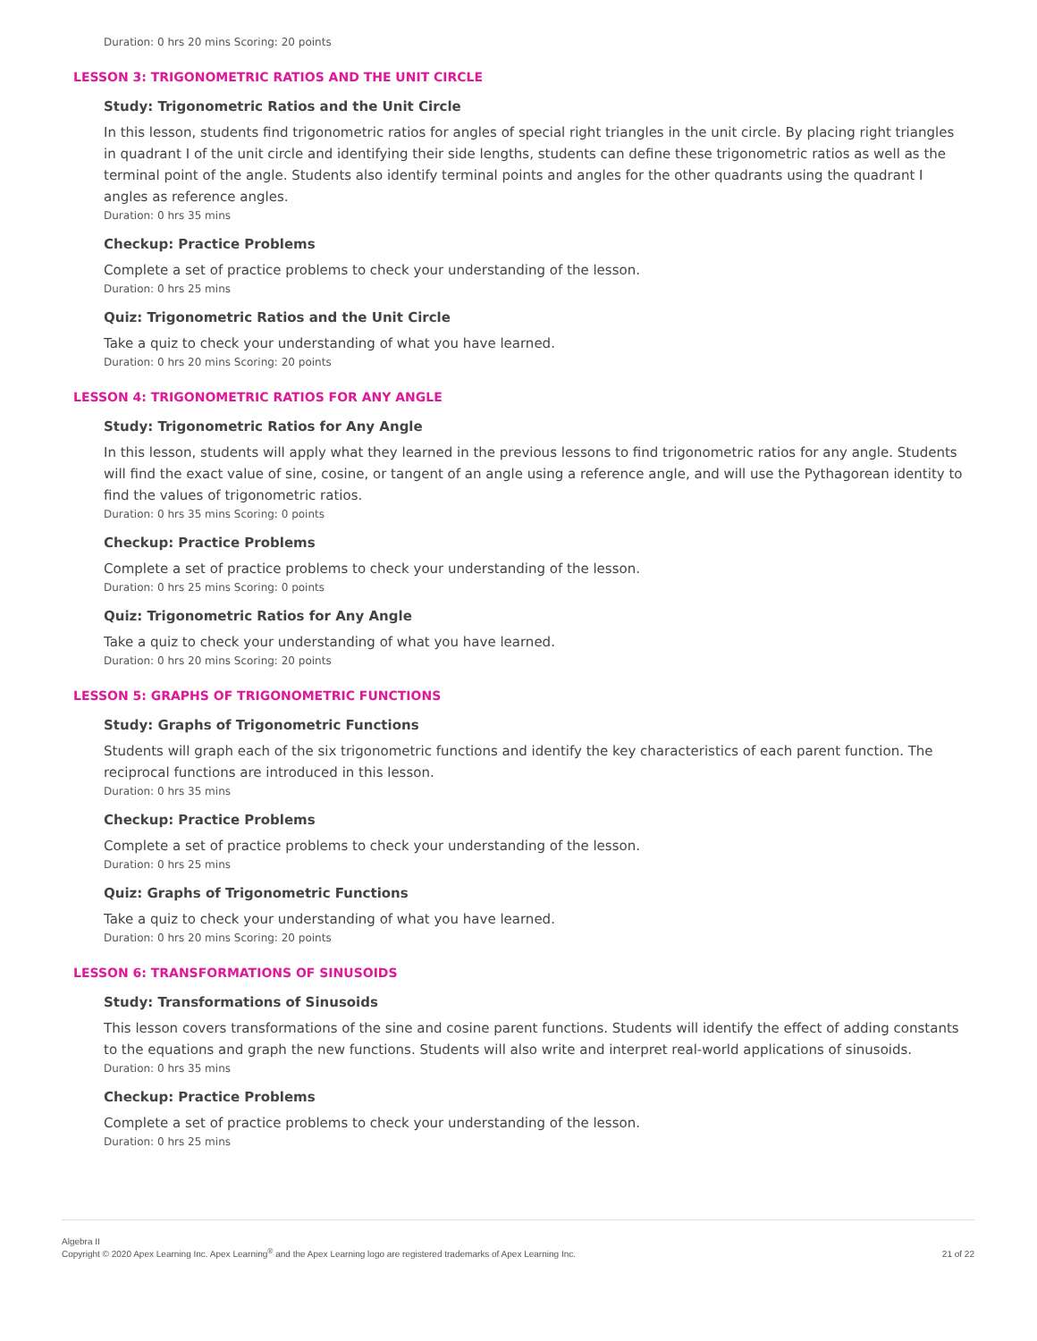Duration: 0 hrs 20 mins Scoring: 20 points
LESSON 3: TRIGONOMETRIC RATIOS AND THE UNIT CIRCLE
Study: Trigonometric Ratios and the Unit Circle
In this lesson, students find trigonometric ratios for angles of special right triangles in the unit circle. By placing right triangles in quadrant I of the unit circle and identifying their side lengths, students can define these trigonometric ratios as well as the terminal point of the angle. Students also identify terminal points and angles for the other quadrants using the quadrant I angles as reference angles.
Duration: 0 hrs 35 mins
Checkup: Practice Problems
Complete a set of practice problems to check your understanding of the lesson.
Duration: 0 hrs 25 mins
Quiz: Trigonometric Ratios and the Unit Circle
Take a quiz to check your understanding of what you have learned.
Duration: 0 hrs 20 mins Scoring: 20 points
LESSON 4: TRIGONOMETRIC RATIOS FOR ANY ANGLE
Study: Trigonometric Ratios for Any Angle
In this lesson, students will apply what they learned in the previous lessons to find trigonometric ratios for any angle. Students will find the exact value of sine, cosine, or tangent of an angle using a reference angle, and will use the Pythagorean identity to find the values of trigonometric ratios.
Duration: 0 hrs 35 mins Scoring: 0 points
Checkup: Practice Problems
Complete a set of practice problems to check your understanding of the lesson.
Duration: 0 hrs 25 mins Scoring: 0 points
Quiz: Trigonometric Ratios for Any Angle
Take a quiz to check your understanding of what you have learned.
Duration: 0 hrs 20 mins Scoring: 20 points
LESSON 5: GRAPHS OF TRIGONOMETRIC FUNCTIONS
Study: Graphs of Trigonometric Functions
Students will graph each of the six trigonometric functions and identify the key characteristics of each parent function. The reciprocal functions are introduced in this lesson.
Duration: 0 hrs 35 mins
Checkup: Practice Problems
Complete a set of practice problems to check your understanding of the lesson.
Duration: 0 hrs 25 mins
Quiz: Graphs of Trigonometric Functions
Take a quiz to check your understanding of what you have learned.
Duration: 0 hrs 20 mins Scoring: 20 points
LESSON 6: TRANSFORMATIONS OF SINUSOIDS
Study: Transformations of Sinusoids
This lesson covers transformations of the sine and cosine parent functions. Students will identify the effect of adding constants to the equations and graph the new functions. Students will also write and interpret real-world applications of sinusoids.
Duration: 0 hrs 35 mins
Checkup: Practice Problems
Complete a set of practice problems to check your understanding of the lesson.
Duration: 0 hrs 25 mins
Algebra II
Copyright © 2020 Apex Learning Inc. Apex Learning<sup>®</sup> and the Apex Learning logo are registered trademarks of Apex Learning Inc.
21 of 22